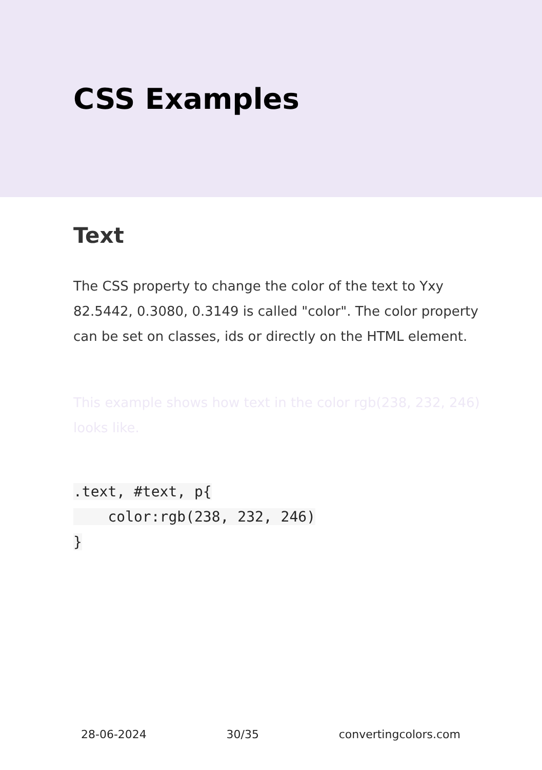CSS Examples
Text
The CSS property to change the color of the text to Yxy 82.5442, 0.3080, 0.3149 is called "color". The color property can be set on classes, ids or directly on the HTML element.
This example shows how text in the color rgb(238, 232, 246) looks like.
.text, #text, p{
    color:rgb(238, 232, 246)
}
28-06-2024 30/35 convertingcolors.com